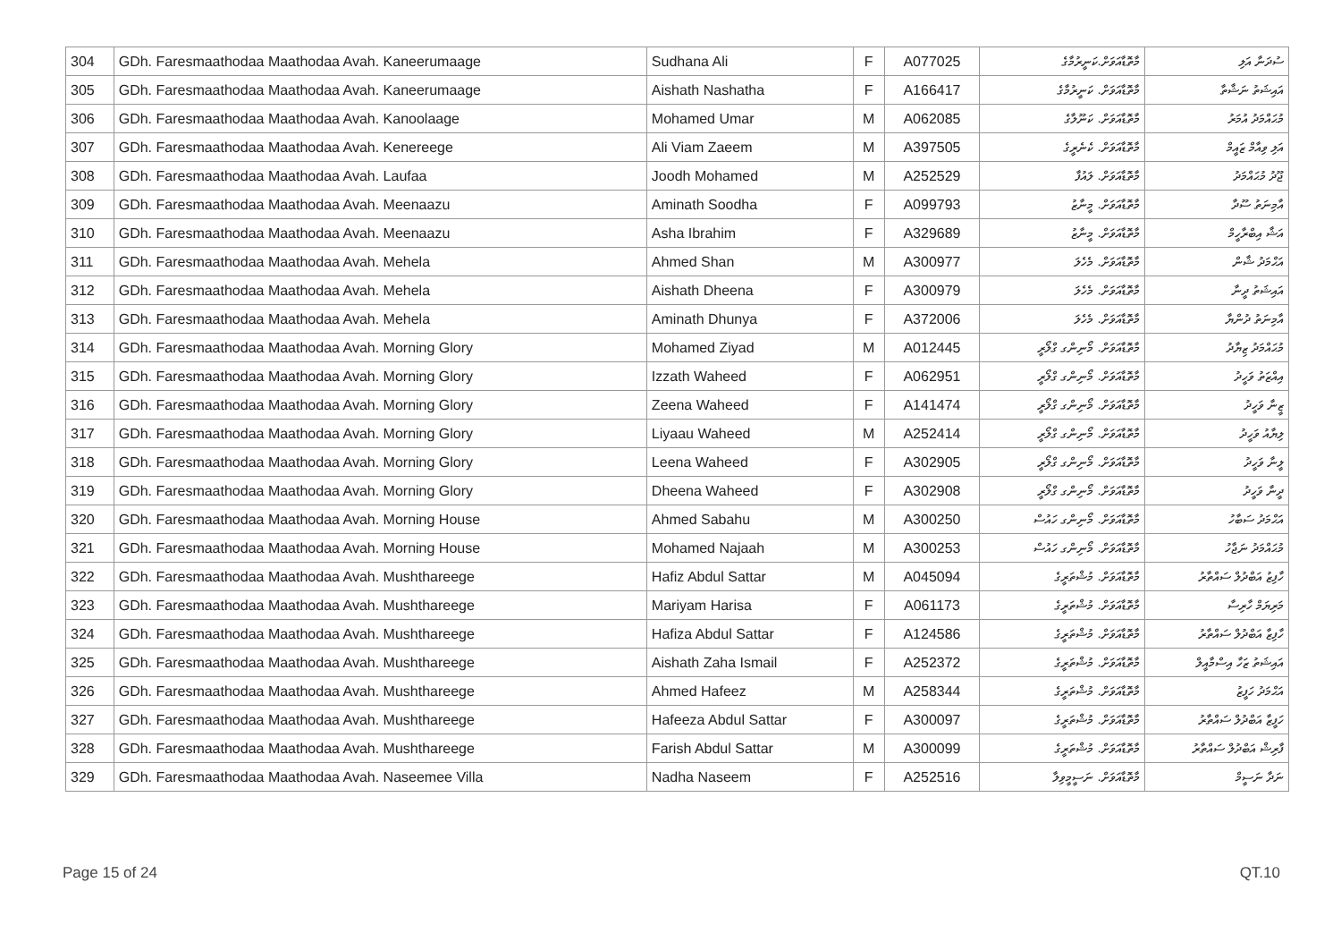| 304 | GDh. Faresmaathodaa Maathodaa Avah. Kaneerumaage | Sudhana Ali | F | A077025 | މާތޮޑާއަވަށް.ކަނީރުމާގެ | ސުދަނާ އަލި |
| 305 | GDh. Faresmaathodaa Maathodaa Avah. Kaneerumaage | Aishath Nashatha | F | A166417 | މާތޮޑާއަވަށް. ކަނީރުމާގެ | އައިޝަތު ނަޝާތާ |
| 306 | GDh. Faresmaathodaa Maathodaa Avah. Kanoolaage | Mohamed Umar | M | A062085 | މާތޮޑާއަވަށް. ކަނޫލާގެ | މުޙައްމަދު އުމަރު |
| 307 | GDh. Faresmaathodaa Maathodaa Avah. Kenereege | Ali Viam Zaeem | M | A397505 | މާތޮޑާއަވަށް. ކެނެރީގެ | އަލި ވިއާމް ޒައީމް |
| 308 | GDh. Faresmaathodaa Maathodaa Avah. Laufaa | Joodh Mohamed | M | A252529 | މާތޮޑާއަވަށް. ލައުފާ | ޖޫދު މުޙައްމަދު |
| 309 | GDh. Faresmaathodaa Maathodaa Avah. Meenaazu | Aminath Soodha | F | A099793 | މާތޮޑާއަވަށް. މީނާޒު | އާމިނަތު ސޫދާ |
| 310 | GDh. Faresmaathodaa Maathodaa Avah. Meenaazu | Asha Ibrahim | F | A329689 | މާތޮޑާއަވަށް. މީނާޒު | އަޝާ އިބްރާހީމް |
| 311 | GDh. Faresmaathodaa Maathodaa Avah. Mehela | Ahmed Shan | M | A300977 | މާތޮޑާއަވަށް. މެހެލަ | އަޙްމަދު ޝާން |
| 312 | GDh. Faresmaathodaa Maathodaa Avah. Mehela | Aishath Dheena | F | A300979 | މާތޮޑާއަވަށް. މެހެލަ | އައިޝަތު ދީނާ |
| 313 | GDh. Faresmaathodaa Maathodaa Avah. Mehela | Aminath Dhunya | F | A372006 | މާތޮޑާއަވަށް. މެހެލަ | އާމިނަތު ދުންޔާ |
| 314 | GDh. Faresmaathodaa Maathodaa Avah. Morning Glory | Mohamed Ziyad | M | A012445 | މާތޮޑާއަވަށް. މޯނިންގ ގްލޯރީ | މުޙައްމަދު ޒިޔާދު |
| 315 | GDh. Faresmaathodaa Maathodaa Avah. Morning Glory | Izzath Waheed | F | A062951 | މާތޮޑާއަވަށް. މޯނިންގ ގްލޯރީ | އިއްޒަތު ވަހީދު |
| 316 | GDh. Faresmaathodaa Maathodaa Avah. Morning Glory | Zeena Waheed | F | A141474 | މާތޮޑާއަވަށް. މޯނިންގ ގްލޯރީ | ޒީނާ ވަހީދު |
| 317 | GDh. Faresmaathodaa Maathodaa Avah. Morning Glory | Liyaau Waheed | M | A252414 | މާތޮޑާއަވަށް. މޯނިންގ ގްލޯރީ | ލިޔާއު ވަހީދު |
| 318 | GDh. Faresmaathodaa Maathodaa Avah. Morning Glory | Leena Waheed | F | A302905 | މާތޮޑާއަވަށް. މޯނިންގ ގްލޯރީ | ލީނާ ވަހީދު |
| 319 | GDh. Faresmaathodaa Maathodaa Avah. Morning Glory | Dheena Waheed | F | A302908 | މާތޮޑާއަވަށް. މޯނިންގ ގްލޯރީ | ދީނާ ވަހީދު |
| 320 | GDh. Faresmaathodaa Maathodaa Avah. Morning House | Ahmed Sabahu | M | A300250 | މާތޮޑާއަވަށް. މޯނިންގ ހައުސް | އަޙްމަދު ސަބާހު |
| 321 | GDh. Faresmaathodaa Maathodaa Avah. Morning House | Mohamed Najaah | M | A300253 | މާތޮޑާއަވަށް. މޯނިންގ ހައުސް | މުޙައްމަދު ނަޖާހު |
| 322 | GDh. Faresmaathodaa Maathodaa Avah. Mushthareege | Hafiz Abdul Sattar | M | A045094 | މާތޮޑާއަވަށް. މުޝްތަރީގެ | ހާފިޒު އަބްދުލް ސައްތާރު |
| 323 | GDh. Faresmaathodaa Maathodaa Avah. Mushthareege | Mariyam Harisa | F | A061173 | މާތޮޑާއަވަށް. މުޝްތަރީގެ | މަރިޔަމް ހާރިސާ |
| 324 | GDh. Faresmaathodaa Maathodaa Avah. Mushthareege | Hafiza Abdul Sattar | F | A124586 | މާތޮޑާއަވަށް. މުޝްތަރީގެ | ހާފިޒާ އަބްދުލް ސައްތާރު |
| 325 | GDh. Faresmaathodaa Maathodaa Avah. Mushthareege | Aishath Zaha Ismail | F | A252372 | މާތޮޑާއަވަށް. މުޝްތަރީގެ | އައިޝަތު ޒަހާ އިސްމާއީލް |
| 326 | GDh. Faresmaathodaa Maathodaa Avah. Mushthareege | Ahmed Hafeez | M | A258344 | މާތޮޑާއަވަށް. މުޝްތަރީގެ | އަޙްމަދު ހަފީޒު |
| 327 | GDh. Faresmaathodaa Maathodaa Avah. Mushthareege | Hafeeza Abdul Sattar | F | A300097 | މާތޮޑާއަވަށް. މުޝްތަރީގެ | ހަފީޒާ އަބްދުލް ސައްތާރު |
| 328 | GDh. Faresmaathodaa Maathodaa Avah. Mushthareege | Farish Abdul Sattar | M | A300099 | މާތޮޑާއަވަށް. މުޝްތަރީގެ | ފާރިޝް އަބްދުލް ސައްތާރު |
| 329 | GDh. Faresmaathodaa Maathodaa Avah. Naseemee Villa | Nadha Naseem | F | A252516 | މާތޮޑާއަވަށް. ނަސީމީވިލާ | ނަދާ ނަސީމް |
Page 15 of 24 QT.10